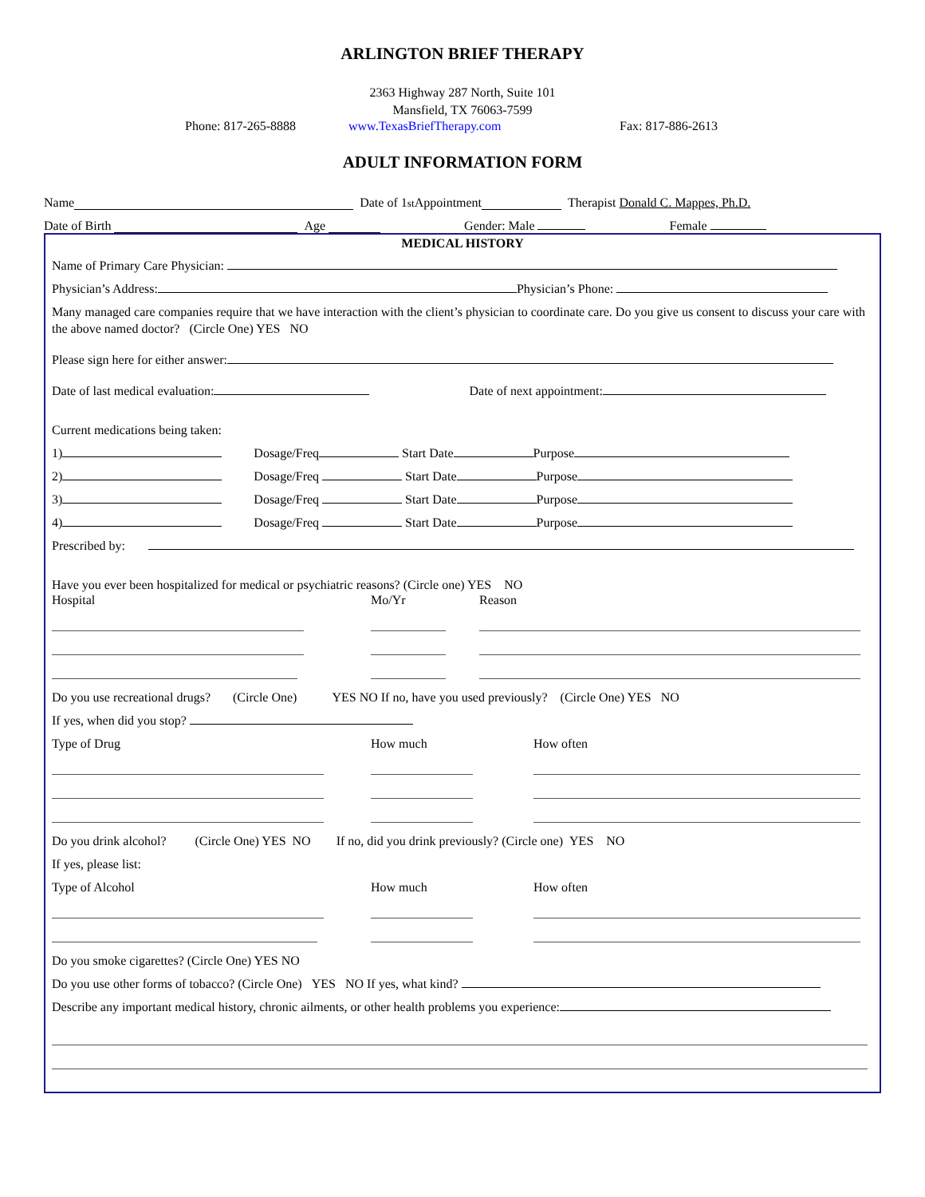ARLINGTON BRIEF THERAPY
2363 Highway 287 North, Suite 101
Mansfield, TX 76063-7599
Phone: 817-265-8888 www.TexasBriefTherapy.com Fax: 817-886-2613
ADULT INFORMATION FORM
Name Date of 1<sup>st</sup> Appointment Therapist Donald C. Mappes, Ph.D.
Date of Birth Age Gender: Male Female
MEDICAL HISTORY
Name of Primary Care Physician:
Physician’s Address: Physician’s Phone:
Many managed care companies require that we have interaction with the client’s physician to coordinate care. Do you give us consent to discuss your care with the above named doctor? (Circle One) YES NO
Please sign here for either answer:
Date of last medical evaluation: Date of next appointment:
Current medications being taken:
1) Dosage/Freq Start Date Purpose
2) Dosage/Freq Start Date Purpose
3) Dosage/Freq Start Date Purpose
4) Dosage/Freq Start Date Purpose
Prescribed by:
Have you ever been hospitalized for medical or psychiatric reasons? (Circle one) YES NO
Hospital Mo/Yr Reason
Do you use recreational drugs? (Circle One) YES NO If no, have you used previously? (Circle One) YES NO
If yes, when did you stop?
Type of Drug How much How often
Do you drink alcohol? (Circle One) YES NO If no, did you drink previously? (Circle one) YES NO
If yes, please list:
Type of Alcohol How much How often
Do you smoke cigarettes? (Circle One) YES NO
Do you use other forms of tobacco? (Circle One) YES NO If yes, what kind?
Describe any important medical history, chronic ailments, or other health problems you experience: